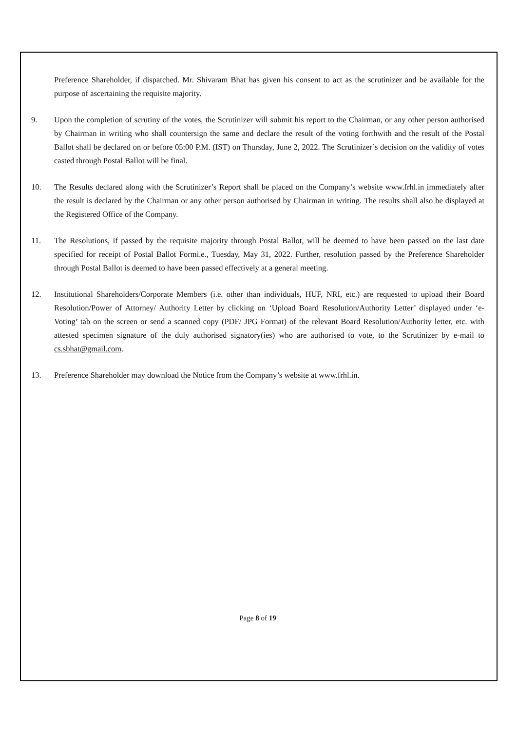Preference Shareholder, if dispatched. Mr. Shivaram Bhat has given his consent to act as the scrutinizer and be available for the purpose of ascertaining the requisite majority.
9. Upon the completion of scrutiny of the votes, the Scrutinizer will submit his report to the Chairman, or any other person authorised by Chairman in writing who shall countersign the same and declare the result of the voting forthwith and the result of the Postal Ballot shall be declared on or before 05:00 P.M. (IST) on Thursday, June 2, 2022. The Scrutinizer’s decision on the validity of votes casted through Postal Ballot will be final.
10. The Results declared along with the Scrutinizer’s Report shall be placed on the Company’s website www.frhl.in immediately after the result is declared by the Chairman or any other person authorised by Chairman in writing. The results shall also be displayed at the Registered Office of the Company.
11. The Resolutions, if passed by the requisite majority through Postal Ballot, will be deemed to have been passed on the last date specified for receipt of Postal Ballot Formi.e., Tuesday, May 31, 2022. Further, resolution passed by the Preference Shareholder through Postal Ballot is deemed to have been passed effectively at a general meeting.
12. Institutional Shareholders/Corporate Members (i.e. other than individuals, HUF, NRI, etc.) are requested to upload their Board Resolution/Power of Attorney/ Authority Letter by clicking on ‘Upload Board Resolution/Authority Letter’ displayed under ‘e-Voting’ tab on the screen or send a scanned copy (PDF/ JPG Format) of the relevant Board Resolution/Authority letter, etc. with attested specimen signature of the duly authorised signatory(ies) who are authorised to vote, to the Scrutinizer by e-mail to cs.sbhat@gmail.com.
13. Preference Shareholder may download the Notice from the Company’s website at www.frhl.in.
Page 8 of 19